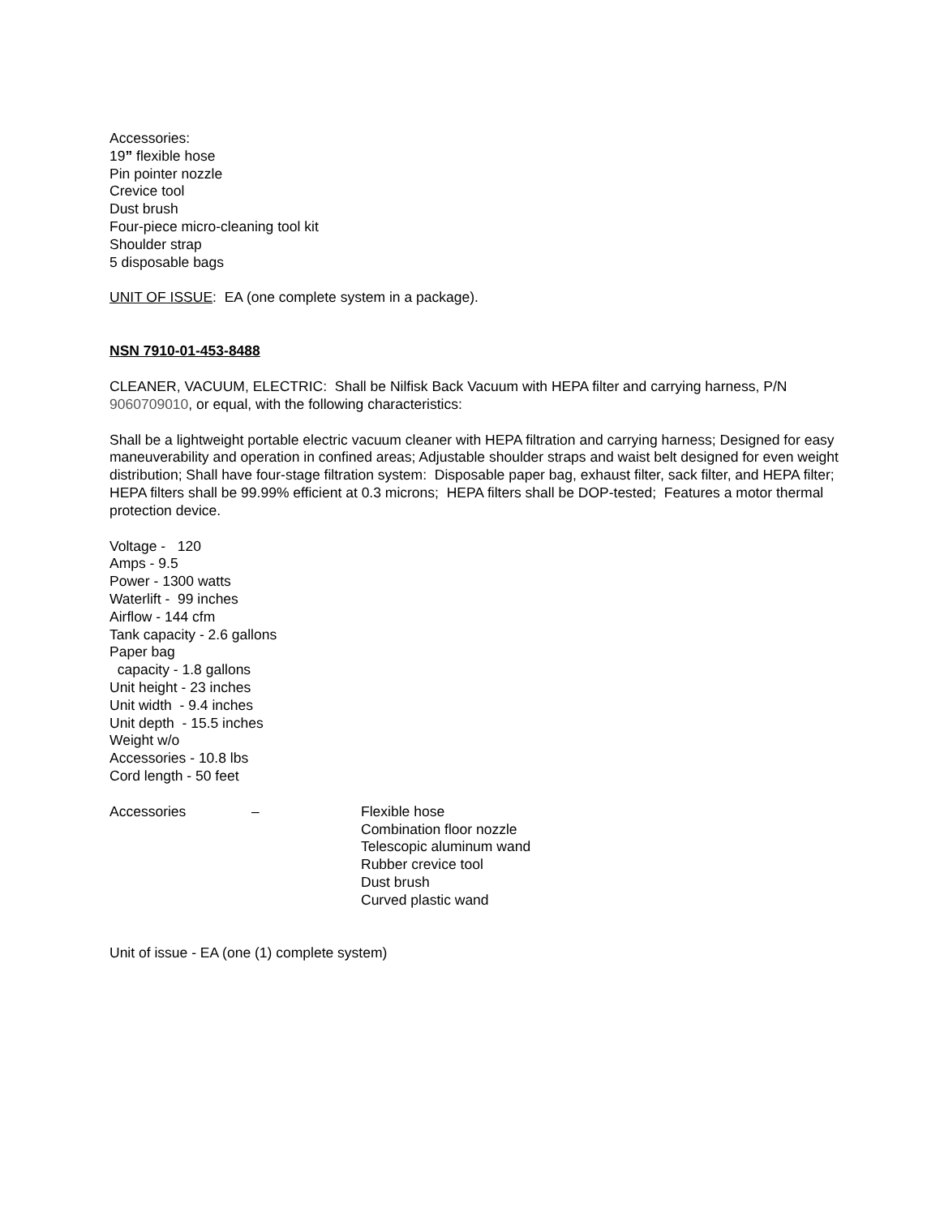Accessories:
19” flexible hose
Pin pointer nozzle
Crevice tool
Dust brush
Four-piece micro-cleaning tool kit
Shoulder strap
5 disposable bags
UNIT OF ISSUE: EA (one complete system in a package).
NSN 7910-01-453-8488
CLEANER, VACUUM, ELECTRIC: Shall be Nilfisk Back Vacuum with HEPA filter and carrying harness, P/N 9060709010, or equal, with the following characteristics:
Shall be a lightweight portable electric vacuum cleaner with HEPA filtration and carrying harness; Designed for easy maneuverability and operation in confined areas; Adjustable shoulder straps and waist belt designed for even weight distribution; Shall have four-stage filtration system: Disposable paper bag, exhaust filter, sack filter, and HEPA filter; HEPA filters shall be 99.99% efficient at 0.3 microns; HEPA filters shall be DOP-tested; Features a motor thermal protection device.
Voltage - 120
Amps - 9.5
Power - 1300 watts
Waterlift - 99 inches
Airflow - 144 cfm
Tank capacity - 2.6 gallons
Paper bag
capacity - 1.8 gallons
Unit height - 23 inches
Unit width - 9.4 inches
Unit depth - 15.5 inches
Weight w/o
Accessories - 10.8 lbs
Cord length - 50 feet
Accessories – Flexible hose
Combination floor nozzle
Telescopic aluminum wand
Rubber crevice tool
Dust brush
Curved plastic wand
Unit of issue - EA (one (1) complete system)